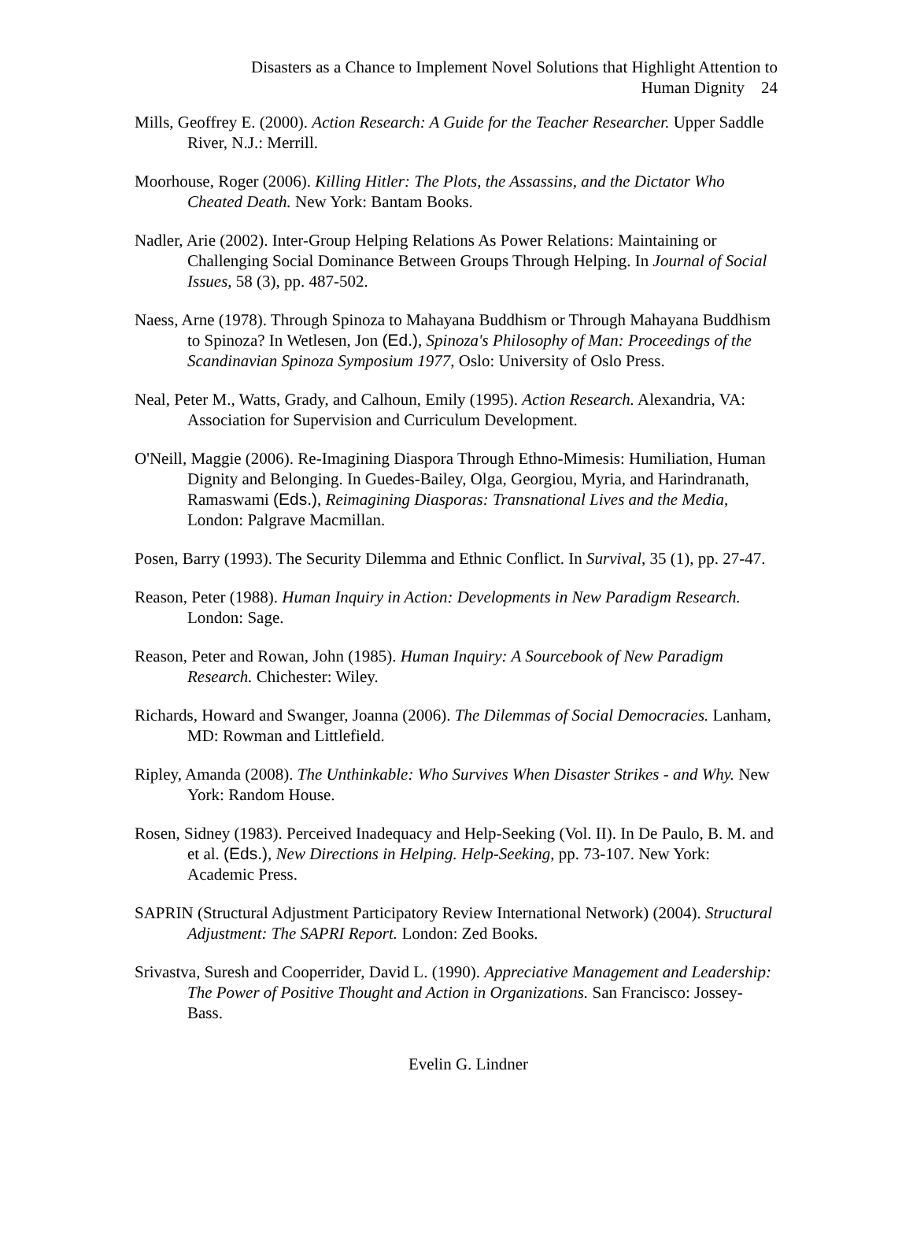Disasters as a Chance to Implement Novel Solutions that Highlight Attention to
Human Dignity 24
Mills, Geoffrey E. (2000). Action Research: A Guide for the Teacher Researcher. Upper Saddle River, N.J.: Merrill.
Moorhouse, Roger (2006). Killing Hitler: The Plots, the Assassins, and the Dictator Who Cheated Death. New York: Bantam Books.
Nadler, Arie (2002). Inter-Group Helping Relations As Power Relations: Maintaining or Challenging Social Dominance Between Groups Through Helping. In Journal of Social Issues, 58 (3), pp. 487-502.
Naess, Arne (1978). Through Spinoza to Mahayana Buddhism or Through Mahayana Buddhism to Spinoza? In Wetlesen, Jon (Ed.), Spinoza's Philosophy of Man: Proceedings of the Scandinavian Spinoza Symposium 1977, Oslo: University of Oslo Press.
Neal, Peter M., Watts, Grady, and Calhoun, Emily (1995). Action Research. Alexandria, VA: Association for Supervision and Curriculum Development.
O'Neill, Maggie (2006). Re-Imagining Diaspora Through Ethno-Mimesis: Humiliation, Human Dignity and Belonging. In Guedes-Bailey, Olga, Georgiou, Myria, and Harindranath, Ramaswami (Eds.), Reimagining Diasporas: Transnational Lives and the Media, London: Palgrave Macmillan.
Posen, Barry (1993). The Security Dilemma and Ethnic Conflict. In Survival, 35 (1), pp. 27-47.
Reason, Peter (1988). Human Inquiry in Action: Developments in New Paradigm Research. London: Sage.
Reason, Peter and Rowan, John (1985). Human Inquiry: A Sourcebook of New Paradigm Research. Chichester: Wiley.
Richards, Howard and Swanger, Joanna (2006). The Dilemmas of Social Democracies. Lanham, MD: Rowman and Littlefield.
Ripley, Amanda (2008). The Unthinkable: Who Survives When Disaster Strikes - and Why. New York: Random House.
Rosen, Sidney (1983). Perceived Inadequacy and Help-Seeking (Vol. II). In De Paulo, B. M. and et al. (Eds.), New Directions in Helping. Help-Seeking, pp. 73-107. New York: Academic Press.
SAPRIN (Structural Adjustment Participatory Review International Network) (2004). Structural Adjustment: The SAPRI Report. London: Zed Books.
Srivastva, Suresh and Cooperrider, David L. (1990). Appreciative Management and Leadership: The Power of Positive Thought and Action in Organizations. San Francisco: Jossey-Bass.
Evelin G. Lindner